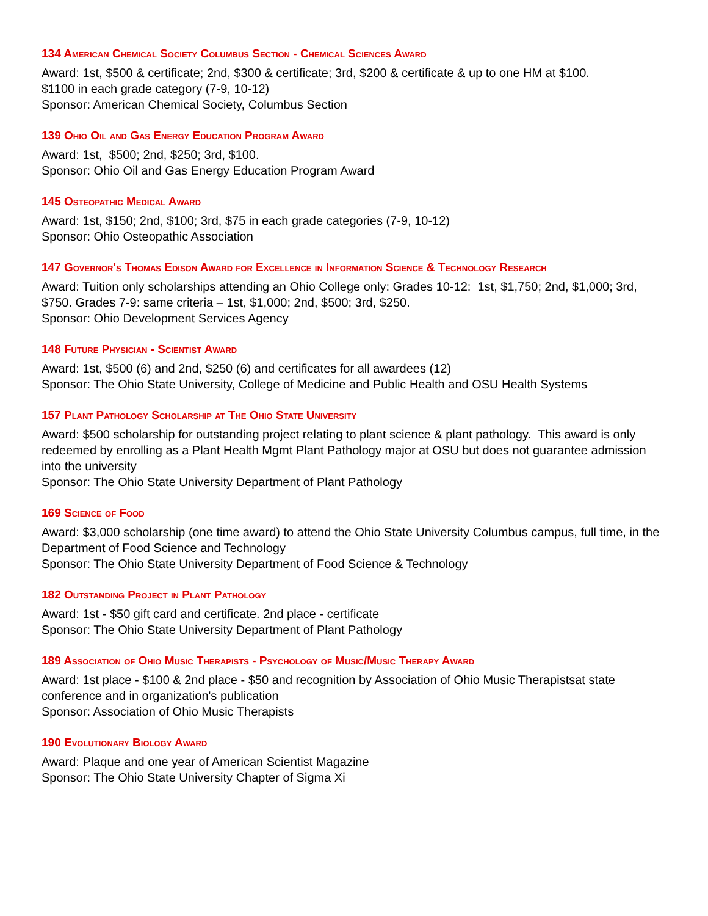134 American Chemical Society Columbus Section - Chemical Sciences Award
Award: 1st, $500 & certificate; 2nd, $300 & certificate; 3rd, $200 & certificate & up to one HM at $100.
$1100 in each grade category (7-9, 10-12)
Sponsor: American Chemical Society, Columbus Section
139 Ohio Oil and Gas Energy Education Program Award
Award: 1st, $500; 2nd, $250; 3rd, $100.
Sponsor: Ohio Oil and Gas Energy Education Program Award
145 Osteopathic Medical Award
Award: 1st, $150; 2nd, $100; 3rd, $75 in each grade categories (7-9, 10-12)
Sponsor: Ohio Osteopathic Association
147 Governor's Thomas Edison Award for Excellence in Information Science & Technology Research
Award: Tuition only scholarships attending an Ohio College only: Grades 10-12: 1st, $1,750; 2nd, $1,000; 3rd, $750. Grades 7-9: same criteria – 1st, $1,000; 2nd, $500; 3rd, $250.
Sponsor: Ohio Development Services Agency
148 Future Physician - Scientist Award
Award: 1st, $500 (6) and 2nd, $250 (6) and certificates for all awardees (12)
Sponsor: The Ohio State University, College of Medicine and Public Health and OSU Health Systems
157 Plant Pathology Scholarship at The Ohio State University
Award: $500 scholarship for outstanding project relating to plant science & plant pathology. This award is only redeemed by enrolling as a Plant Health Mgmt Plant Pathology major at OSU but does not guarantee admission into the university
Sponsor: The Ohio State University Department of Plant Pathology
169 Science of Food
Award: $3,000 scholarship (one time award) to attend the Ohio State University Columbus campus, full time, in the Department of Food Science and Technology
Sponsor: The Ohio State University Department of Food Science & Technology
182 Outstanding Project in Plant Pathology
Award: 1st - $50 gift card and certificate. 2nd place - certificate
Sponsor: The Ohio State University Department of Plant Pathology
189 Association of Ohio Music Therapists - Psychology of Music/Music Therapy Award
Award: 1st place - $100 & 2nd place - $50 and recognition by Association of Ohio Music Therapistsat state conference and in organization's publication
Sponsor: Association of Ohio Music Therapists
190 Evolutionary Biology Award
Award: Plaque and one year of American Scientist Magazine
Sponsor: The Ohio State University Chapter of Sigma Xi